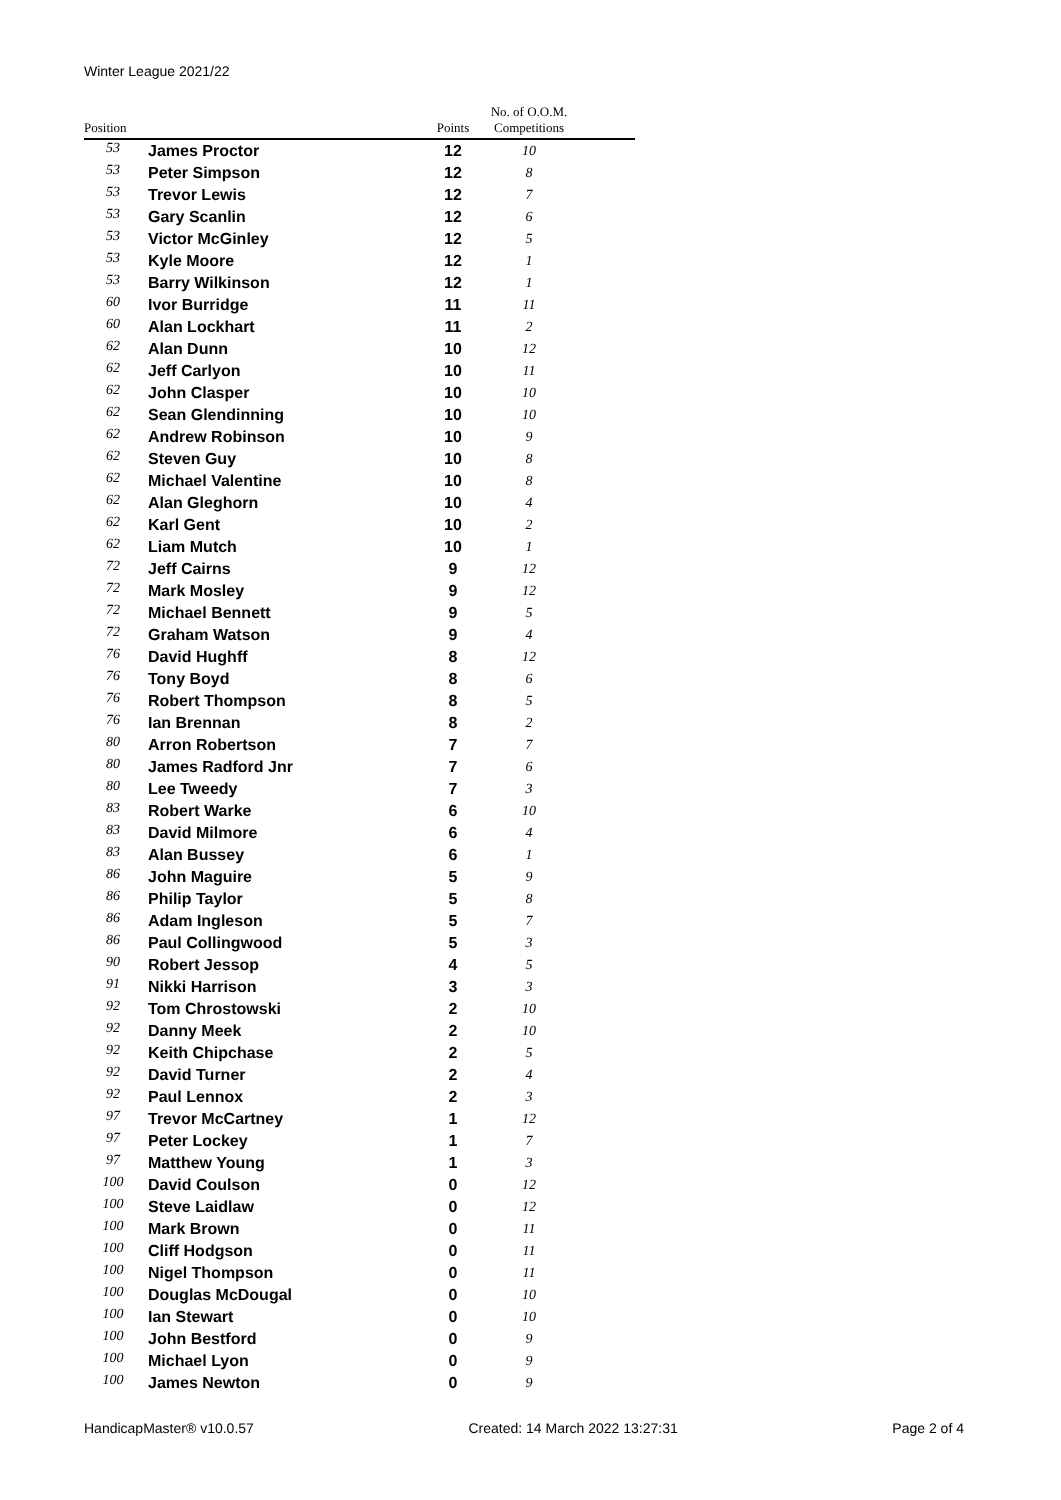Winter League 2021/22
| Position | | Points | No. of O.O.M. Competitions | |
| --- | --- | --- | --- | --- |
| 53 | James Proctor | 12 | 10 | |
| 53 | Peter Simpson | 12 | 8 | |
| 53 | Trevor Lewis | 12 | 7 | |
| 53 | Gary Scanlin | 12 | 6 | |
| 53 | Victor McGinley | 12 | 5 | |
| 53 | Kyle Moore | 12 | 1 | |
| 53 | Barry Wilkinson | 12 | 1 | |
| 60 | Ivor Burridge | 11 | 11 | |
| 60 | Alan Lockhart | 11 | 2 | |
| 62 | Alan Dunn | 10 | 12 | |
| 62 | Jeff Carlyon | 10 | 11 | |
| 62 | John Clasper | 10 | 10 | |
| 62 | Sean Glendinning | 10 | 10 | |
| 62 | Andrew Robinson | 10 | 9 | |
| 62 | Steven Guy | 10 | 8 | |
| 62 | Michael Valentine | 10 | 8 | |
| 62 | Alan Gleghorn | 10 | 4 | |
| 62 | Karl Gent | 10 | 2 | |
| 62 | Liam Mutch | 10 | 1 | |
| 72 | Jeff Cairns | 9 | 12 | |
| 72 | Mark Mosley | 9 | 12 | |
| 72 | Michael Bennett | 9 | 5 | |
| 72 | Graham Watson | 9 | 4 | |
| 76 | David Hughff | 8 | 12 | |
| 76 | Tony Boyd | 8 | 6 | |
| 76 | Robert Thompson | 8 | 5 | |
| 76 | Ian Brennan | 8 | 2 | |
| 80 | Arron Robertson | 7 | 7 | |
| 80 | James Radford Jnr | 7 | 6 | |
| 80 | Lee Tweedy | 7 | 3 | |
| 83 | Robert Warke | 6 | 10 | |
| 83 | David Milmore | 6 | 4 | |
| 83 | Alan Bussey | 6 | 1 | |
| 86 | John Maguire | 5 | 9 | |
| 86 | Philip Taylor | 5 | 8 | |
| 86 | Adam Ingleson | 5 | 7 | |
| 86 | Paul Collingwood | 5 | 3 | |
| 90 | Robert Jessop | 4 | 5 | |
| 91 | Nikki Harrison | 3 | 3 | |
| 92 | Tom Chrostowski | 2 | 10 | |
| 92 | Danny Meek | 2 | 10 | |
| 92 | Keith Chipchase | 2 | 5 | |
| 92 | David Turner | 2 | 4 | |
| 92 | Paul Lennox | 2 | 3 | |
| 97 | Trevor McCartney | 1 | 12 | |
| 97 | Peter Lockey | 1 | 7 | |
| 97 | Matthew Young | 1 | 3 | |
| 100 | David Coulson | 0 | 12 | |
| 100 | Steve Laidlaw | 0 | 12 | |
| 100 | Mark Brown | 0 | 11 | |
| 100 | Cliff Hodgson | 0 | 11 | |
| 100 | Nigel Thompson | 0 | 11 | |
| 100 | Douglas McDougal | 0 | 10 | |
| 100 | Ian Stewart | 0 | 10 | |
| 100 | John Bestford | 0 | 9 | |
| 100 | Michael Lyon | 0 | 9 | |
| 100 | James Newton | 0 | 9 | |
HandicapMaster® v10.0.57 Created: 14 March 2022 13:27:31 Page 2 of 4